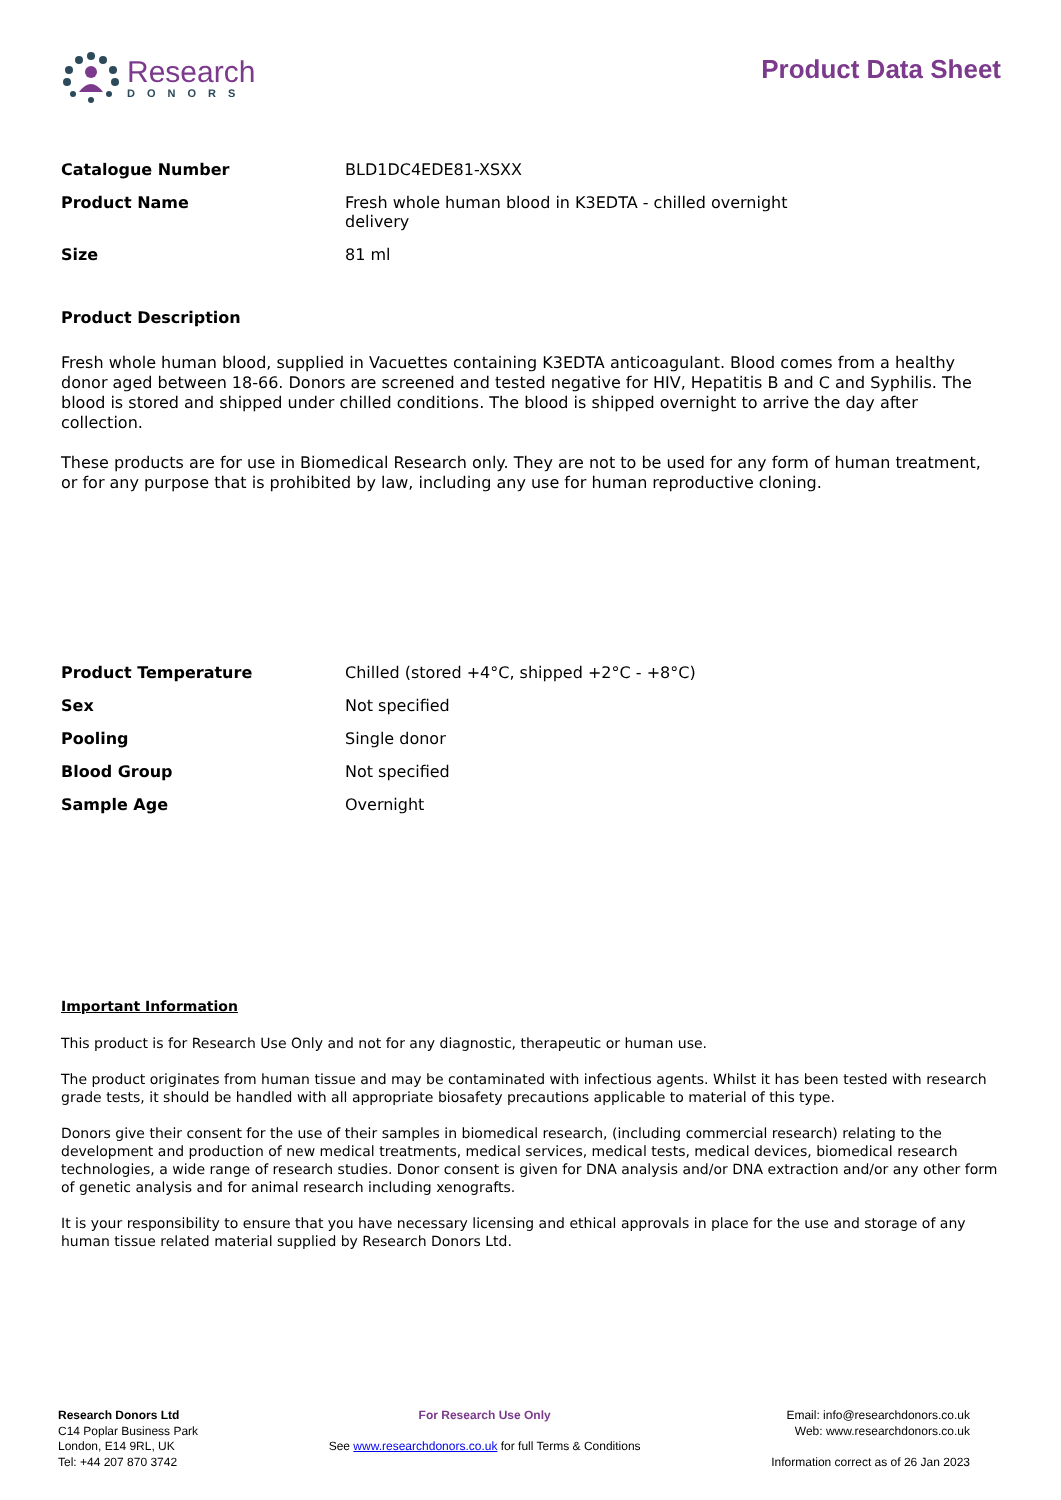Research
DONORS
Product Data Sheet
| Catalogue Number | BLD1DC4EDE81-XSXX |
| Product Name | Fresh whole human blood in K3EDTA - chilled overnight delivery |
| Size | 81 ml |
Product Description
Fresh whole human blood, supplied in Vacuettes containing K3EDTA anticoagulant. Blood comes from a healthy donor aged between 18-66. Donors are screened and tested negative for HIV, Hepatitis B and C and Syphilis. The blood is stored and shipped under chilled conditions. The blood is shipped overnight to arrive the day after collection.
These products are for use in Biomedical Research only. They are not to be used for any form of human treatment, or for any purpose that is prohibited by law, including any use for human reproductive cloning.
| Product Temperature | Chilled (stored +4°C, shipped +2°C - +8°C) |
| Sex | Not specified |
| Pooling | Single donor |
| Blood Group | Not specified |
| Sample Age | Overnight |
Important Information
This product is for Research Use Only and not for any diagnostic, therapeutic or human use.
The product originates from human tissue and may be contaminated with infectious agents. Whilst it has been tested with research grade tests, it should be handled with all appropriate biosafety precautions applicable to material of this type.
Donors give their consent for the use of their samples in biomedical research, (including commercial research) relating to the development and production of new medical treatments, medical services, medical tests, medical devices, biomedical research technologies, a wide range of research studies. Donor consent is given for DNA analysis and/or DNA extraction and/or any other form of genetic analysis and for animal research including xenografts.
It is your responsibility to ensure that you have necessary licensing and ethical approvals in place for the use and storage of any human tissue related material supplied by Research Donors Ltd.
Research Donors Ltd
C14 Poplar Business Park
London, E14 9RL, UK
Tel: +44 207 870 3742
For Research Use Only
See www.researchdonors.co.uk for full Terms & Conditions
Email: info@researchdonors.co.uk
Web: www.researchdonors.co.uk
Information correct as of 26 Jan 2023